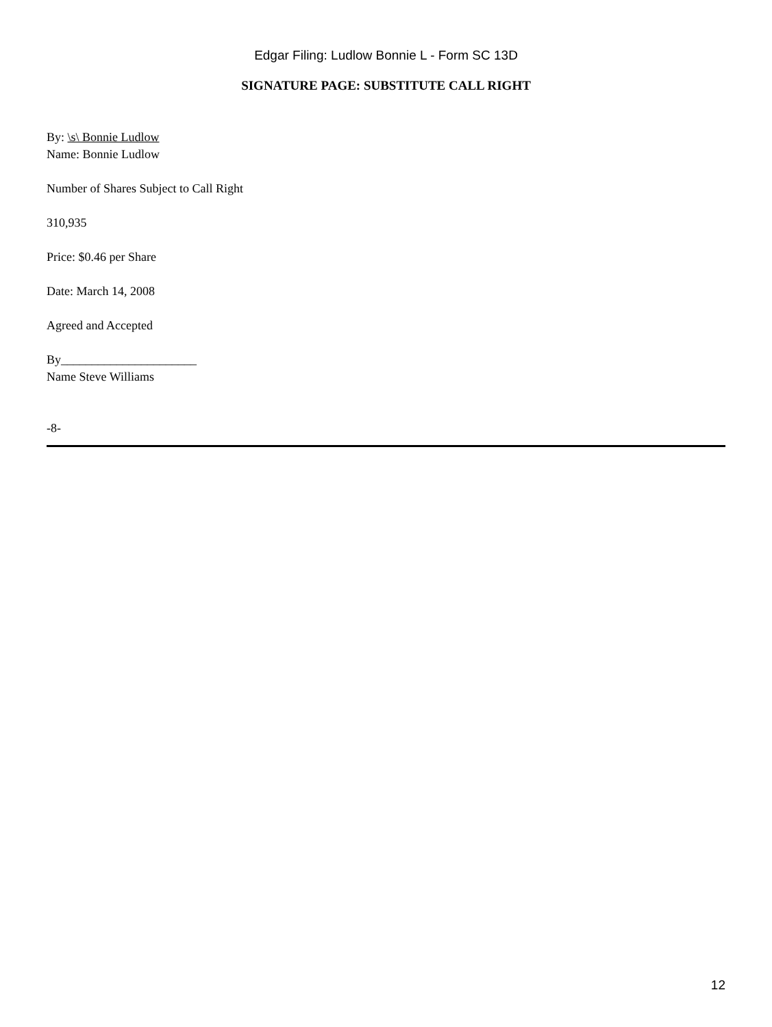Edgar Filing: Ludlow Bonnie L - Form SC 13D
SIGNATURE PAGE: SUBSTITUTE CALL RIGHT
By: \s\ Bonnie Ludlow
Name: Bonnie Ludlow
Number of Shares Subject to Call Right
310,935
Price: $0.46 per Share
Date: March 14, 2008
Agreed and Accepted
By______________________
Name Steve Williams
-8-
12